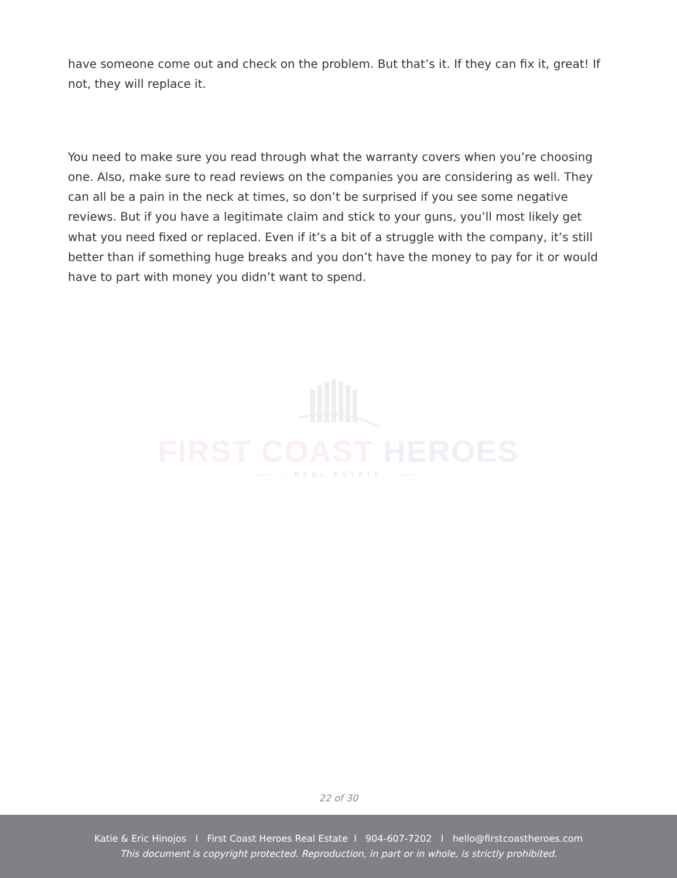have someone come out and check on the problem. But that’s it. If they can fix it, great! If not, they will replace it.
You need to make sure you read through what the warranty covers when you’re choosing one. Also, make sure to read reviews on the companies you are considering as well. They can all be a pain in the neck at times, so don’t be surprised if you see some negative reviews. But if you have a legitimate claim and stick to your guns, you’ll most likely get what you need fixed or replaced. Even if it’s a bit of a struggle with the company, it’s still better than if something huge breaks and you don’t have the money to pay for it or would have to part with money you didn’t want to spend.
FIRST COAST HEROES
——— REAL ESTATE ———
22 of 30
Katie & Eric Hinojos I First Coast Heroes Real Estate I 904-607-7202 I hello@firstcoastheroes.com
This document is copyright protected. Reproduction, in part or in whole, is strictly prohibited.